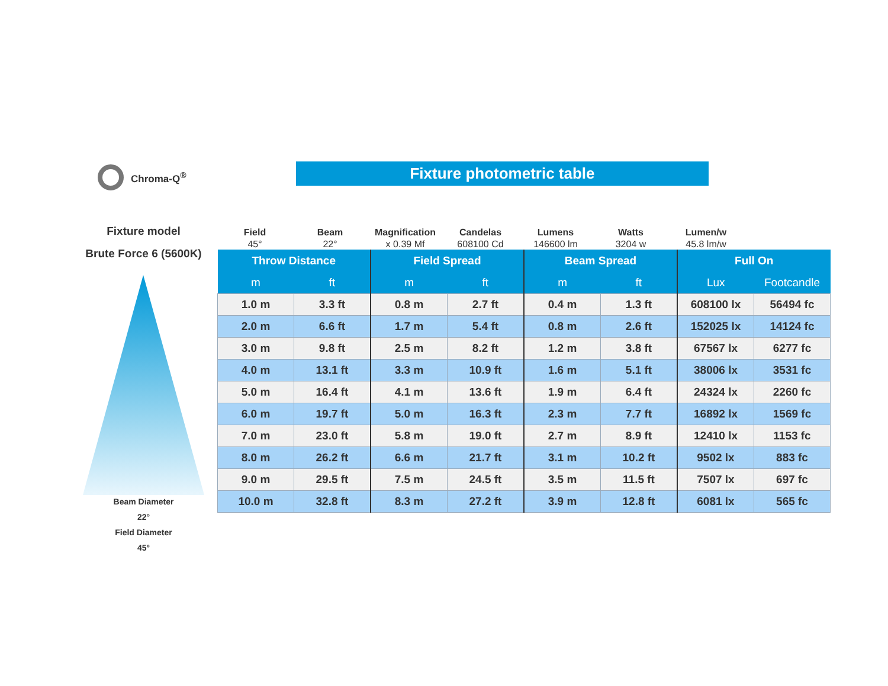Chroma-Q<sup>®</sup> Fixture photometric table
Fixture model
Brute Force 6 (5600K)
Beam Diameter
22°
Field Diameter
45°
Field
45°
Beam
22°
Magnification
x 0.39 Mf
Candelas
608100 Cd
Lumens
146600 lm
Watts
3204 w
Lumen/w
45.8 lm/w
| Throw Distance | | Field Spread | | Beam Spread | | Full On | |
| --- | --- | --- | --- | --- | --- | --- | --- |
| m | ft | m | ft | m | ft | Lux | Footcandle |
| 1.0 m | 3.3 ft | 0.8 m | 2.7 ft | 0.4 m | 1.3 ft | 608100 lx | 56494 fc |
| 2.0 m | 6.6 ft | 1.7 m | 5.4 ft | 0.8 m | 2.6 ft | 152025 lx | 14124 fc |
| 3.0 m | 9.8 ft | 2.5 m | 8.2 ft | 1.2 m | 3.8 ft | 67567 lx | 6277 fc |
| 4.0 m | 13.1 ft | 3.3 m | 10.9 ft | 1.6 m | 5.1 ft | 38006 lx | 3531 fc |
| 5.0 m | 16.4 ft | 4.1 m | 13.6 ft | 1.9 m | 6.4 ft | 24324 lx | 2260 fc |
| 6.0 m | 19.7 ft | 5.0 m | 16.3 ft | 2.3 m | 7.7 ft | 16892 lx | 1569 fc |
| 7.0 m | 23.0 ft | 5.8 m | 19.0 ft | 2.7 m | 8.9 ft | 12410 lx | 1153 fc |
| 8.0 m | 26.2 ft | 6.6 m | 21.7 ft | 3.1 m | 10.2 ft | 9502 lx | 883 fc |
| 9.0 m | 29.5 ft | 7.5 m | 24.5 ft | 3.5 m | 11.5 ft | 7507 lx | 697 fc |
| 10.0 m | 32.8 ft | 8.3 m | 27.2 ft | 3.9 m | 12.8 ft | 6081 lx | 565 fc |